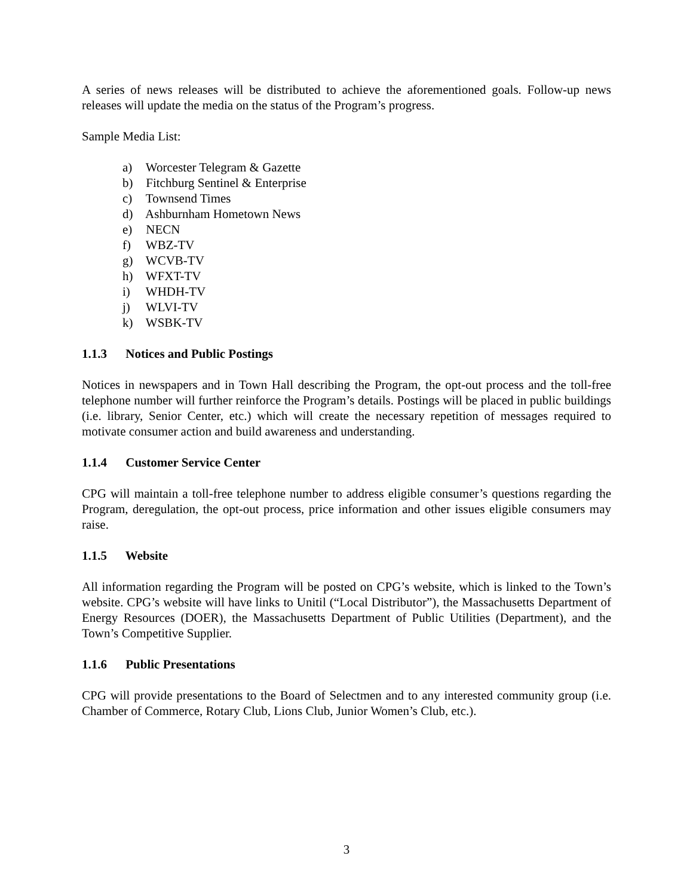A series of news releases will be distributed to achieve the aforementioned goals. Follow-up news releases will update the media on the status of the Program’s progress.
Sample Media List:
a) Worcester Telegram & Gazette
b) Fitchburg Sentinel & Enterprise
c) Townsend Times
d) Ashburnham Hometown News
e) NECN
f) WBZ-TV
g) WCVB-TV
h) WFXT-TV
i) WHDH-TV
j) WLVI-TV
k) WSBK-TV
1.1.3 Notices and Public Postings
Notices in newspapers and in Town Hall describing the Program, the opt-out process and the toll-free telephone number will further reinforce the Program’s details. Postings will be placed in public buildings (i.e. library, Senior Center, etc.) which will create the necessary repetition of messages required to motivate consumer action and build awareness and understanding.
1.1.4 Customer Service Center
CPG will maintain a toll-free telephone number to address eligible consumer’s questions regarding the Program, deregulation, the opt-out process, price information and other issues eligible consumers may raise.
1.1.5 Website
All information regarding the Program will be posted on CPG’s website, which is linked to the Town’s website. CPG’s website will have links to Unitil (“Local Distributor”), the Massachusetts Department of Energy Resources (DOER), the Massachusetts Department of Public Utilities (Department), and the Town’s Competitive Supplier.
1.1.6 Public Presentations
CPG will provide presentations to the Board of Selectmen and to any interested community group (i.e. Chamber of Commerce, Rotary Club, Lions Club, Junior Women’s Club, etc.).
3